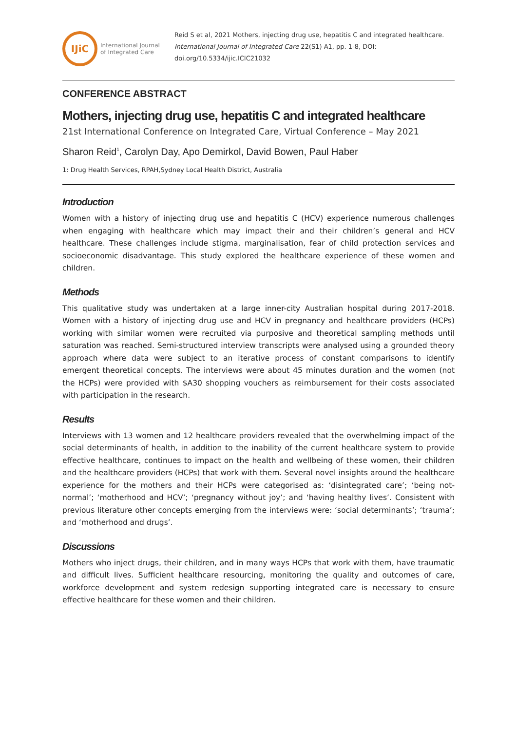IJiC
International Journal
of Integrated Care
Reid S et al, 2021 Mothers, injecting drug use, hepatitis C and integrated healthcare.
International Journal of Integrated Care 22(S1) A1, pp. 1-8, DOI:
doi.org/10.5334/ijic.ICIC21032
CONFERENCE ABSTRACT
Mothers, injecting drug use, hepatitis C and integrated healthcare
21st International Conference on Integrated Care, Virtual Conference – May 2021
Sharon Reid<sup>1</sup>, Carolyn Day, Apo Demirkol, David Bowen, Paul Haber
1: Drug Health Services, RPAH,Sydney Local Health District, Australia
Introduction
Women with a history of injecting drug use and hepatitis C (HCV) experience numerous challenges when engaging with healthcare which may impact their and their children’s general and HCV healthcare. These challenges include stigma, marginalisation, fear of child protection services and socioeconomic disadvantage. This study explored the healthcare experience of these women and children.
Methods
This qualitative study was undertaken at a large inner-city Australian hospital during 2017-2018. Women with a history of injecting drug use and HCV in pregnancy and healthcare providers (HCPs) working with similar women were recruited via purposive and theoretical sampling methods until saturation was reached. Semi-structured interview transcripts were analysed using a grounded theory approach where data were subject to an iterative process of constant comparisons to identify emergent theoretical concepts. The interviews were about 45 minutes duration and the women (not the HCPs) were provided with $A30 shopping vouchers as reimbursement for their costs associated with participation in the research.
Results
Interviews with 13 women and 12 healthcare providers revealed that the overwhelming impact of the social determinants of health, in addition to the inability of the current healthcare system to provide effective healthcare, continues to impact on the health and wellbeing of these women, their children and the healthcare providers (HCPs) that work with them. Several novel insights around the healthcare experience for the mothers and their HCPs were categorised as: ‘disintegrated care’; ‘being not-normal’; ‘motherhood and HCV’; ‘pregnancy without joy’; and ‘having healthy lives’. Consistent with previous literature other concepts emerging from the interviews were: ‘social determinants’; ‘trauma’; and ‘motherhood and drugs’.
Discussions
Mothers who inject drugs, their children, and in many ways HCPs that work with them, have traumatic and difficult lives. Sufficient healthcare resourcing, monitoring the quality and outcomes of care, workforce development and system redesign supporting integrated care is necessary to ensure effective healthcare for these women and their children.